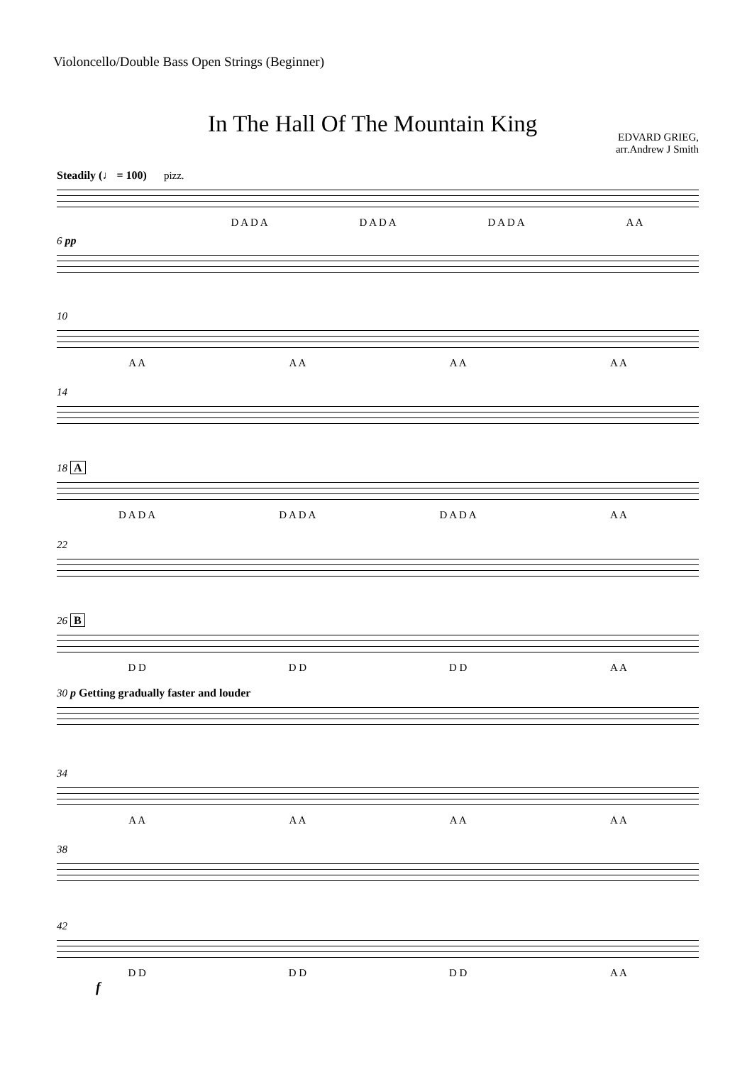Violoncello/Double Bass Open Strings (Beginner)
In The Hall Of The Mountain King
EDVARD GRIEG,
arr.Andrew J Smith
Steadily (♩ = 100) pizz.
D A D A D A D A D A D A A A
6 pp
10
A A A A A A A A
14
18 A
D A D A D A D A D A D A A A
22
26 B
D D D D D D A A
30 p Getting gradually faster and louder
34
A A A A A A A A
38
42
D D D D D D A A
f